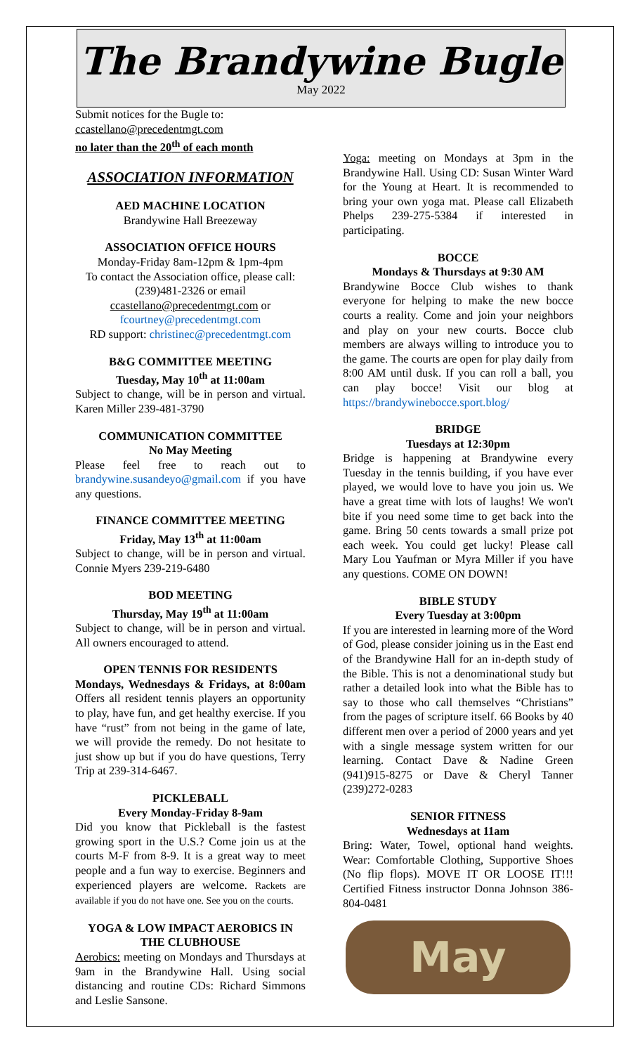The Brandywine Bugle
May 2022
Submit notices for the Bugle to:
ccastellano@precedentmgt.com
no later than the 20<sup>th</sup> of each month
ASSOCIATION INFORMATION
AED MACHINE LOCATION
Brandywine Hall Breezeway
ASSOCIATION OFFICE HOURS
Monday-Friday 8am-12pm & 1pm-4pm
To contact the Association office, please call: (239)481-2326 or email
ccastellano@precedentmgt.com or
fcourtney@precedentmgt.com
RD support: christinec@precedentmgt.com
B&G COMMITTEE MEETING
Tuesday, May 10<sup>th</sup> at 11:00am
Subject to change, will be in person and virtual. Karen Miller 239-481-3790
COMMUNICATION COMMITTEE
No May Meeting
Please feel free to reach out to brandywine.susandeyo@gmail.com if you have any questions.
FINANCE COMMITTEE MEETING
Friday, May 13<sup>th</sup> at 11:00am
Subject to change, will be in person and virtual. Connie Myers 239-219-6480
BOD MEETING
Thursday, May 19<sup>th</sup> at 11:00am
Subject to change, will be in person and virtual. All owners encouraged to attend.
OPEN TENNIS FOR RESIDENTS
Mondays, Wednesdays & Fridays, at 8:00am Offers all resident tennis players an opportunity to play, have fun, and get healthy exercise. If you have “rust” from not being in the game of late, we will provide the remedy. Do not hesitate to just show up but if you do have questions, Terry Trip at 239-314-6467.
PICKLEBALL
Every Monday-Friday 8-9am
Did you know that Pickleball is the fastest growing sport in the U.S.? Come join us at the courts M-F from 8-9. It is a great way to meet people and a fun way to exercise. Beginners and experienced players are welcome. Rackets are available if you do not have one. See you on the courts.
YOGA & LOW IMPACT AEROBICS IN THE CLUBHOUSE
Aerobics: meeting on Mondays and Thursdays at 9am in the Brandywine Hall. Using social distancing and routine CDs: Richard Simmons and Leslie Sansone.
Yoga: meeting on Mondays at 3pm in the Brandywine Hall. Using CD: Susan Winter Ward for the Young at Heart. It is recommended to bring your own yoga mat. Please call Elizabeth Phelps 239-275-5384 if interested in participating.
BOCCE
Mondays & Thursdays at 9:30 AM
Brandywine Bocce Club wishes to thank everyone for helping to make the new bocce courts a reality. Come and join your neighbors and play on your new courts. Bocce club members are always willing to introduce you to the game. The courts are open for play daily from 8:00 AM until dusk. If you can roll a ball, you can play bocce! Visit our blog at https://brandywinebocce.sport.blog/
BRIDGE
Tuesdays at 12:30pm
Bridge is happening at Brandywine every Tuesday in the tennis building, if you have ever played, we would love to have you join us. We have a great time with lots of laughs! We won't bite if you need some time to get back into the game. Bring 50 cents towards a small prize pot each week. You could get lucky! Please call Mary Lou Yaufman or Myra Miller if you have any questions. COME ON DOWN!
BIBLE STUDY
Every Tuesday at 3:00pm
If you are interested in learning more of the Word of God, please consider joining us in the East end of the Brandywine Hall for an in-depth study of the Bible. This is not a denominational study but rather a detailed look into what the Bible has to say to those who call themselves “Christians” from the pages of scripture itself. 66 Books by 40 different men over a period of 2000 years and yet with a single message system written for our learning. Contact Dave & Nadine Green (941)915-8275 or Dave & Cheryl Tanner (239)272-0283
SENIOR FITNESS
Wednesdays at 11am
Bring: Water, Towel, optional hand weights. Wear: Comfortable Clothing, Supportive Shoes (No flip flops). MOVE IT OR LOOSE IT!!! Certified Fitness instructor Donna Johnson 386-804-0481
May